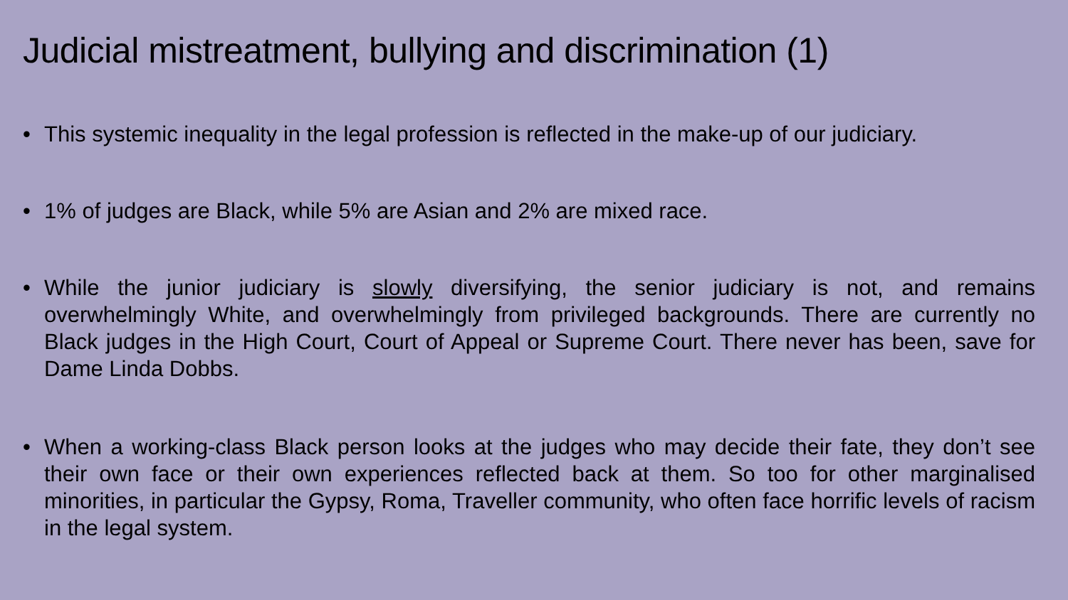Judicial mistreatment, bullying and discrimination (1)
• This systemic inequality in the legal profession is reflected in the make-up of our judiciary.
• 1% of judges are Black, while 5% are Asian and 2% are mixed race.
• While the junior judiciary is slowly diversifying, the senior judiciary is not, and remains overwhelmingly White, and overwhelmingly from privileged backgrounds. There are currently no Black judges in the High Court, Court of Appeal or Supreme Court. There never has been, save for Dame Linda Dobbs.
• When a working-class Black person looks at the judges who may decide their fate, they don’t see their own face or their own experiences reflected back at them. So too for other marginalised minorities, in particular the Gypsy, Roma, Traveller community, who often face horrific levels of racism in the legal system.